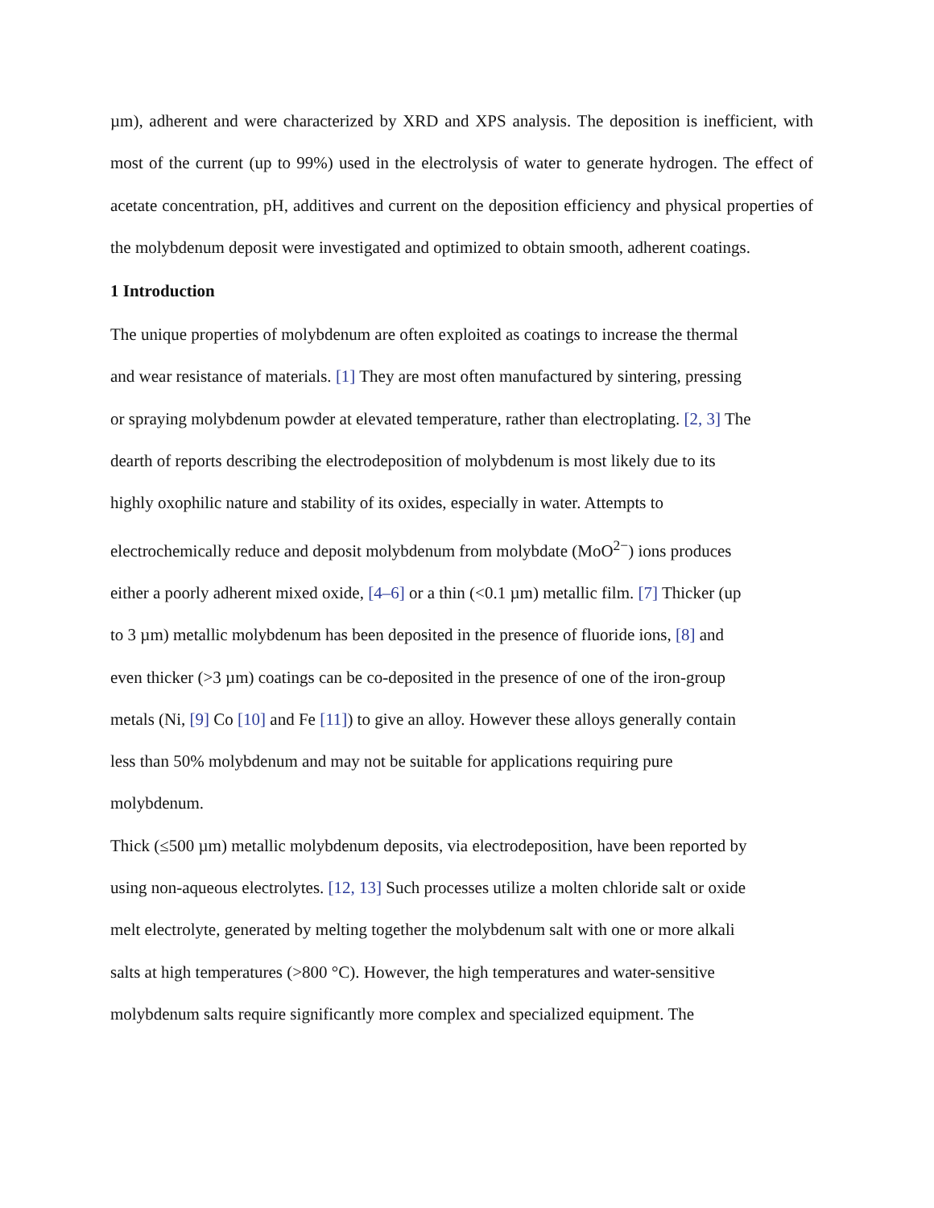µm), adherent and were characterized by XRD and XPS analysis. The deposition is inefficient, with most of the current (up to 99%) used in the electrolysis of water to generate hydrogen. The effect of acetate concentration, pH, additives and current on the deposition efficiency and physical properties of the molybdenum deposit were investigated and optimized to obtain smooth, adherent coatings.
1 Introduction
The unique properties of molybdenum are often exploited as coatings to increase the thermal
and wear resistance of materials. [1] They are most often manufactured by sintering, pressing
or spraying molybdenum powder at elevated temperature, rather than electroplating. [2, 3] The
dearth of reports describing the electrodeposition of molybdenum is most likely due to its
highly oxophilic nature and stability of its oxides, especially in water. Attempts to
electrochemically reduce and deposit molybdenum from molybdate (MoO<sup>2−</sup>) ions produces
either a poorly adherent mixed oxide, [4–6] or a thin (<0.1 µm) metallic film. [7] Thicker (up
to 3 µm) metallic molybdenum has been deposited in the presence of fluoride ions, [8] and
even thicker (>3 µm) coatings can be co-deposited in the presence of one of the iron-group
metals (Ni, [9] Co [10] and Fe [11]) to give an alloy. However these alloys generally contain
less than 50% molybdenum and may not be suitable for applications requiring pure
molybdenum.
Thick (≤500 µm) metallic molybdenum deposits, via electrodeposition, have been reported by
using non-aqueous electrolytes. [12, 13] Such processes utilize a molten chloride salt or oxide
melt electrolyte, generated by melting together the molybdenum salt with one or more alkali
salts at high temperatures (>800 °C). However, the high temperatures and water-sensitive
molybdenum salts require significantly more complex and specialized equipment. The